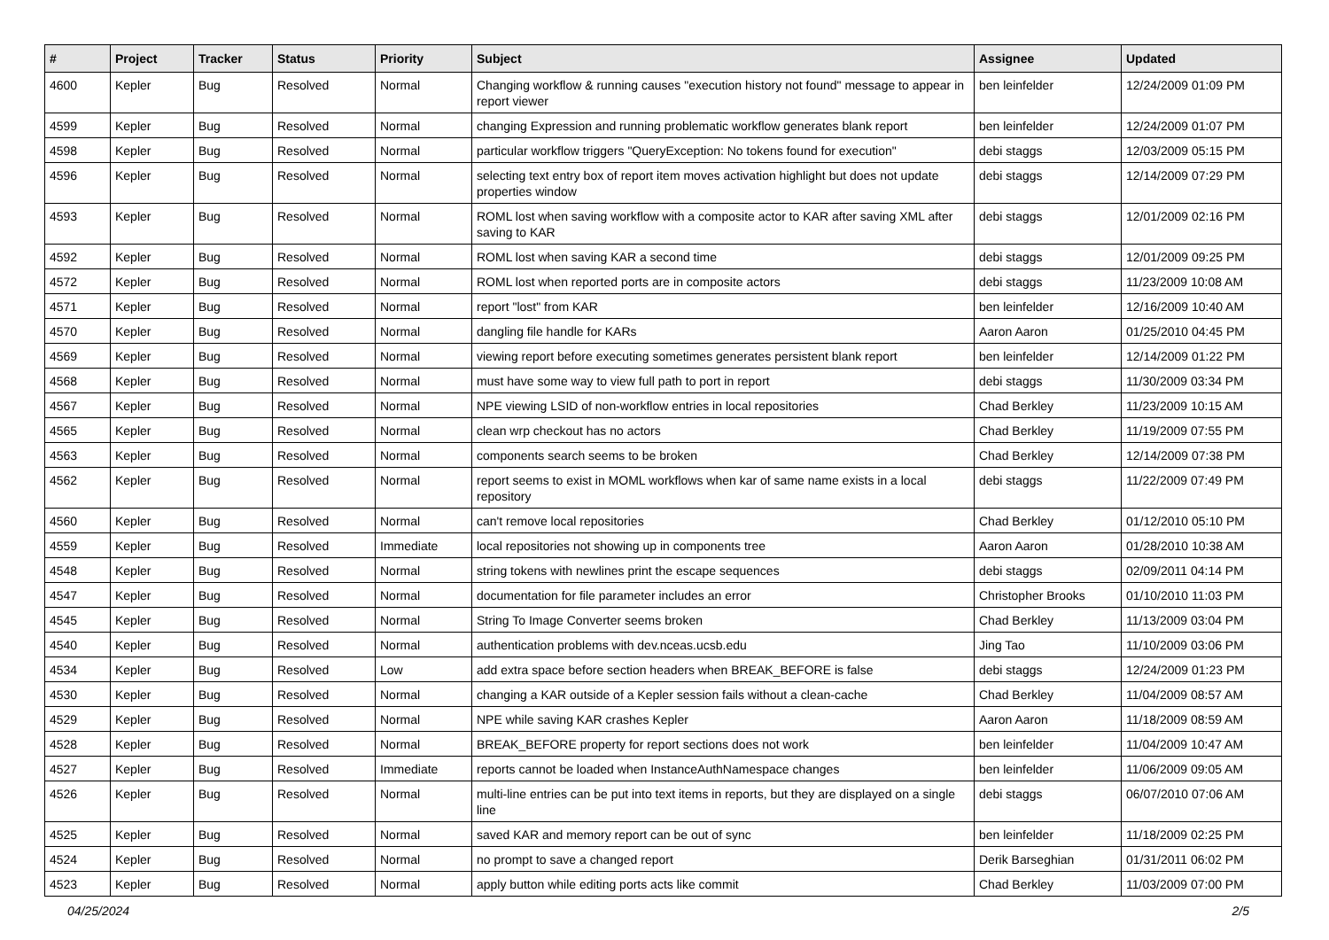| # | Project | Tracker | Status | Priority | Subject | Assignee | Updated |
| --- | --- | --- | --- | --- | --- | --- | --- |
| 4600 | Kepler | Bug | Resolved | Normal | Changing workflow & running causes "execution history not found" message to appear in report viewer | ben leinfelder | 12/24/2009 01:09 PM |
| 4599 | Kepler | Bug | Resolved | Normal | changing Expression and running problematic workflow generates blank report | ben leinfelder | 12/24/2009 01:07 PM |
| 4598 | Kepler | Bug | Resolved | Normal | particular workflow triggers "QueryException: No tokens found for execution" | debi staggs | 12/03/2009 05:15 PM |
| 4596 | Kepler | Bug | Resolved | Normal | selecting text entry box of report item moves activation highlight but does not update properties window | debi staggs | 12/14/2009 07:29 PM |
| 4593 | Kepler | Bug | Resolved | Normal | ROML lost when saving workflow with a composite actor to KAR after saving XML after saving to KAR | debi staggs | 12/01/2009 02:16 PM |
| 4592 | Kepler | Bug | Resolved | Normal | ROML lost when saving KAR a second time | debi staggs | 12/01/2009 09:25 PM |
| 4572 | Kepler | Bug | Resolved | Normal | ROML lost when reported ports are in composite actors | debi staggs | 11/23/2009 10:08 AM |
| 4571 | Kepler | Bug | Resolved | Normal | report "lost" from KAR | ben leinfelder | 12/16/2009 10:40 AM |
| 4570 | Kepler | Bug | Resolved | Normal | dangling file handle for KARs | Aaron Aaron | 01/25/2010 04:45 PM |
| 4569 | Kepler | Bug | Resolved | Normal | viewing report before executing sometimes generates persistent blank report | ben leinfelder | 12/14/2009 01:22 PM |
| 4568 | Kepler | Bug | Resolved | Normal | must have some way to view full path to port in report | debi staggs | 11/30/2009 03:34 PM |
| 4567 | Kepler | Bug | Resolved | Normal | NPE viewing LSID of non-workflow entries in local repositories | Chad Berkley | 11/23/2009 10:15 AM |
| 4565 | Kepler | Bug | Resolved | Normal | clean wrp checkout has no actors | Chad Berkley | 11/19/2009 07:55 PM |
| 4563 | Kepler | Bug | Resolved | Normal | components search seems to be broken | Chad Berkley | 12/14/2009 07:38 PM |
| 4562 | Kepler | Bug | Resolved | Normal | report seems to exist in MOML workflows when kar of same name exists in a local repository | debi staggs | 11/22/2009 07:49 PM |
| 4560 | Kepler | Bug | Resolved | Normal | can't remove local repositories | Chad Berkley | 01/12/2010 05:10 PM |
| 4559 | Kepler | Bug | Resolved | Immediate | local repositories not showing up in components tree | Aaron Aaron | 01/28/2010 10:38 AM |
| 4548 | Kepler | Bug | Resolved | Normal | string tokens with newlines print the escape sequences | debi staggs | 02/09/2011 04:14 PM |
| 4547 | Kepler | Bug | Resolved | Normal | documentation for file parameter includes an error | Christopher Brooks | 01/10/2010 11:03 PM |
| 4545 | Kepler | Bug | Resolved | Normal | String To Image Converter seems broken | Chad Berkley | 11/13/2009 03:04 PM |
| 4540 | Kepler | Bug | Resolved | Normal | authentication problems with dev.nceas.ucsb.edu | Jing Tao | 11/10/2009 03:06 PM |
| 4534 | Kepler | Bug | Resolved | Low | add extra space before section headers when BREAK_BEFORE is false | debi staggs | 12/24/2009 01:23 PM |
| 4530 | Kepler | Bug | Resolved | Normal | changing a KAR outside of a Kepler session fails without a clean-cache | Chad Berkley | 11/04/2009 08:57 AM |
| 4529 | Kepler | Bug | Resolved | Normal | NPE while saving KAR crashes Kepler | Aaron Aaron | 11/18/2009 08:59 AM |
| 4528 | Kepler | Bug | Resolved | Normal | BREAK_BEFORE property for report sections does not work | ben leinfelder | 11/04/2009 10:47 AM |
| 4527 | Kepler | Bug | Resolved | Immediate | reports cannot be loaded when InstanceAuthNamespace changes | ben leinfelder | 11/06/2009 09:05 AM |
| 4526 | Kepler | Bug | Resolved | Normal | multi-line entries can be put into text items in reports, but they are displayed on a single line | debi staggs | 06/07/2010 07:06 AM |
| 4525 | Kepler | Bug | Resolved | Normal | saved KAR and memory report can be out of sync | ben leinfelder | 11/18/2009 02:25 PM |
| 4524 | Kepler | Bug | Resolved | Normal | no prompt to save a changed report | Derik Barseghian | 01/31/2011 06:02 PM |
| 4523 | Kepler | Bug | Resolved | Normal | apply button while editing ports acts like commit | Chad Berkley | 11/03/2009 07:00 PM |
04/25/2024 2/5